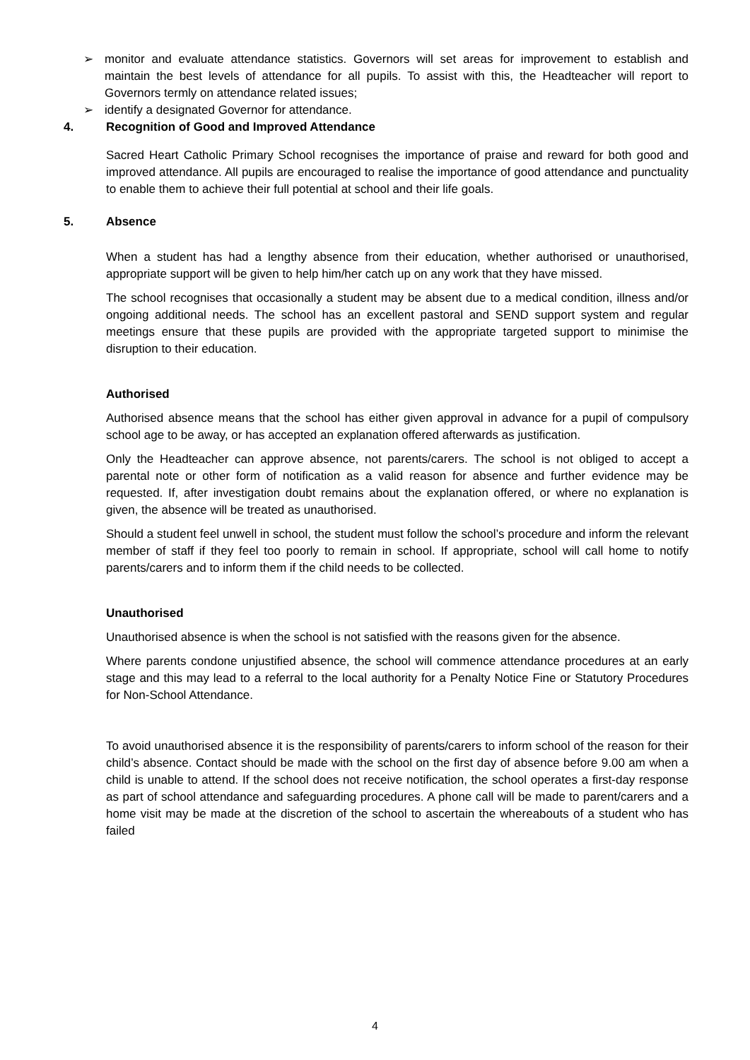➢ monitor and evaluate attendance statistics. Governors will set areas for improvement to establish and maintain the best levels of attendance for all pupils. To assist with this, the Headteacher will report to Governors termly on attendance related issues;
➢ identify a designated Governor for attendance.
4. Recognition of Good and Improved Attendance
Sacred Heart Catholic Primary School recognises the importance of praise and reward for both good and improved attendance. All pupils are encouraged to realise the importance of good attendance and punctuality to enable them to achieve their full potential at school and their life goals.
5. Absence
When a student has had a lengthy absence from their education, whether authorised or unauthorised, appropriate support will be given to help him/her catch up on any work that they have missed.
The school recognises that occasionally a student may be absent due to a medical condition, illness and/or ongoing additional needs. The school has an excellent pastoral and SEND support system and regular meetings ensure that these pupils are provided with the appropriate targeted support to minimise the disruption to their education.
Authorised
Authorised absence means that the school has either given approval in advance for a pupil of compulsory school age to be away, or has accepted an explanation offered afterwards as justification.
Only the Headteacher can approve absence, not parents/carers. The school is not obliged to accept a parental note or other form of notification as a valid reason for absence and further evidence may be requested. If, after investigation doubt remains about the explanation offered, or where no explanation is given, the absence will be treated as unauthorised.
Should a student feel unwell in school, the student must follow the school’s procedure and inform the relevant member of staff if they feel too poorly to remain in school. If appropriate, school will call home to notify parents/carers and to inform them if the child needs to be collected.
Unauthorised
Unauthorised absence is when the school is not satisfied with the reasons given for the absence.
Where parents condone unjustified absence, the school will commence attendance procedures at an early stage and this may lead to a referral to the local authority for a Penalty Notice Fine or Statutory Procedures for Non-School Attendance.
To avoid unauthorised absence it is the responsibility of parents/carers to inform school of the reason for their child’s absence. Contact should be made with the school on the first day of absence before 9.00 am when a child is unable to attend. If the school does not receive notification, the school operates a first-day response as part of school attendance and safeguarding procedures. A phone call will be made to parent/carers and a home visit may be made at the discretion of the school to ascertain the whereabouts of a student who has failed
4